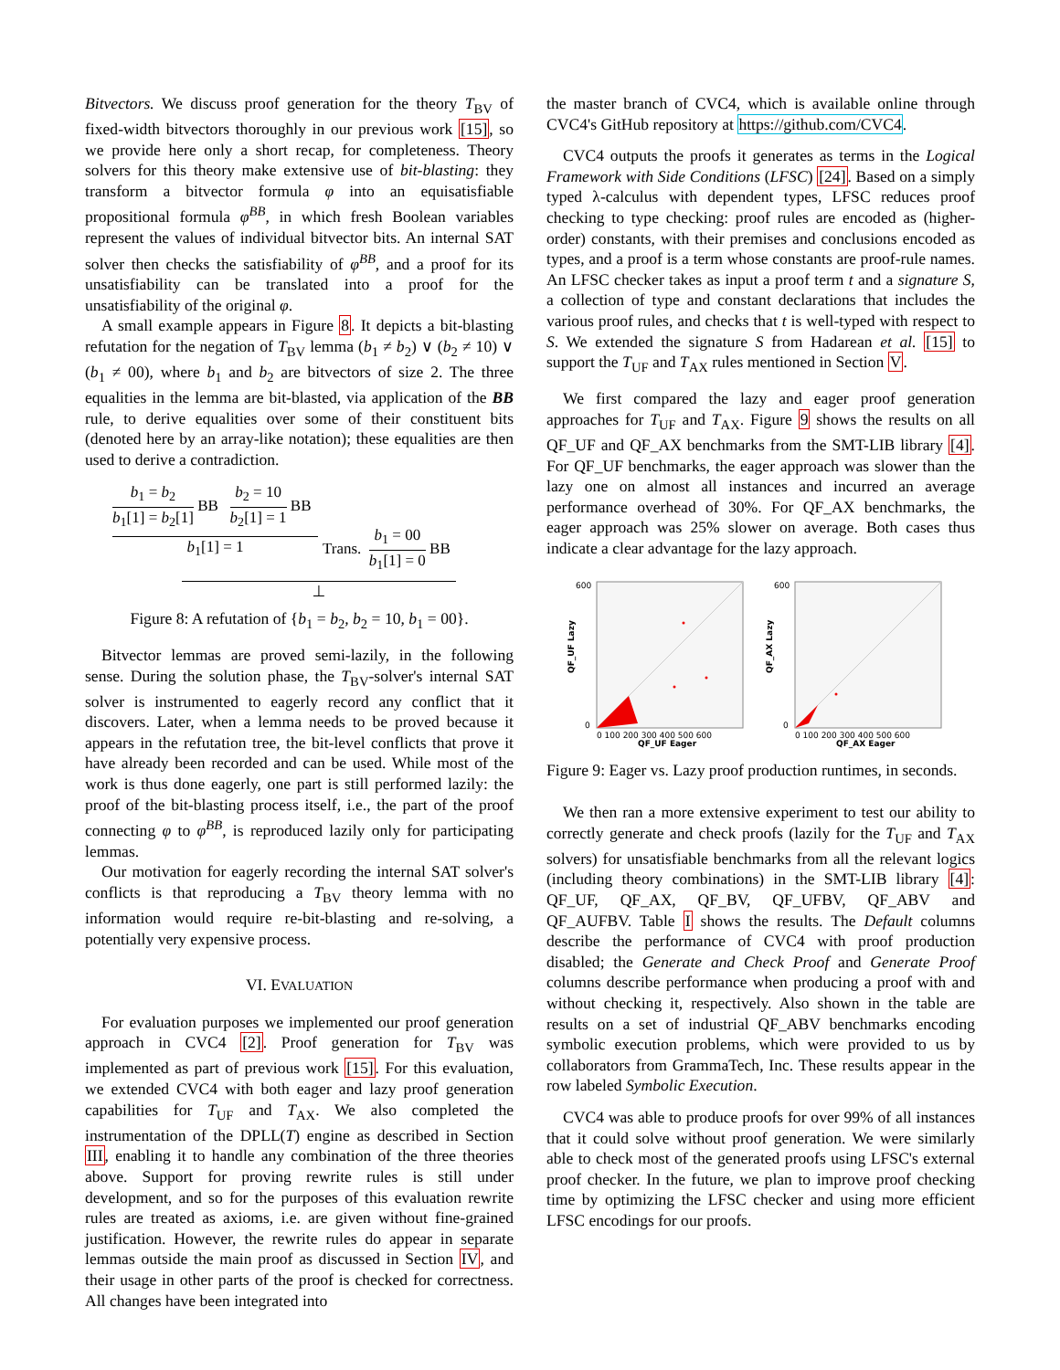Bitvectors. We discuss proof generation for the theory T<sub>BV</sub> of fixed-width bitvectors thoroughly in our previous work [15], so we provide here only a short recap, for completeness. Theory solvers for this theory make extensive use of bit-blasting: they transform a bitvector formula φ into an equisatisfiable propositional formula φ<sup>BB</sup>, in which fresh Boolean variables represent the values of individual bitvector bits. An internal SAT solver then checks the satisfiability of φ<sup>BB</sup>, and a proof for its unsatisfiability can be translated into a proof for the unsatisfiability of the original φ.
A small example appears in Figure 8. It depicts a bit-blasting refutation for the negation of T<sub>BV</sub> lemma (b<sub>1</sub> ≠ b<sub>2</sub>) ∨ (b<sub>2</sub> ≠ 10) ∨ (b<sub>1</sub> ≠ 00), where b<sub>1</sub> and b<sub>2</sub> are bitvectors of size 2. The three equalities in the lemma are bit-blasted, via application of the BB rule, to derive equalities over some of their constituent bits (denoted here by an array-like notation); these equalities are then used to derive a contradiction.
b<sub>1</sub> = b<sub>2</sub>
b<sub>1</sub>[1] = b<sub>2</sub>[1]
BB
b<sub>2</sub> = 10
b<sub>2</sub>[1] = 1
BB
b<sub>1</sub>[1] = 1
Trans.
b<sub>1</sub> = 00
b<sub>1</sub>[1] = 0
BB
⊥
Figure 8: A refutation of {b<sub>1</sub> = b<sub>2</sub>, b<sub>2</sub> = 10, b<sub>1</sub> = 00}.
Bitvector lemmas are proved semi-lazily, in the following sense. During the solution phase, the T<sub>BV</sub>-solver's internal SAT solver is instrumented to eagerly record any conflict that it discovers. Later, when a lemma needs to be proved because it appears in the refutation tree, the bit-level conflicts that prove it have already been recorded and can be used. While most of the work is thus done eagerly, one part is still performed lazily: the proof of the bit-blasting process itself, i.e., the part of the proof connecting φ to φ<sup>BB</sup>, is reproduced lazily only for participating lemmas.
Our motivation for eagerly recording the internal SAT solver's conflicts is that reproducing a T<sub>BV</sub> theory lemma with no information would require re-bit-blasting and re-solving, a potentially very expensive process.
VI. EVALUATION
For evaluation purposes we implemented our proof generation approach in CVC4 [2]. Proof generation for T<sub>BV</sub> was implemented as part of previous work [15]. For this evaluation, we extended CVC4 with both eager and lazy proof generation capabilities for T<sub>UF</sub> and T<sub>AX</sub>. We also completed the instrumentation of the DPLL(T) engine as described in Section III, enabling it to handle any combination of the three theories above. Support for proving rewrite rules is still under development, and so for the purposes of this evaluation rewrite rules are treated as axioms, i.e. are given without fine-grained justification. However, the rewrite rules do appear in separate lemmas outside the main proof as discussed in Section IV, and their usage in other parts of the proof is checked for correctness. All changes have been integrated into
the master branch of CVC4, which is available online through CVC4's GitHub repository at https://github.com/CVC4.
CVC4 outputs the proofs it generates as terms in the Logical Framework with Side Conditions (LFSC) [24]. Based on a simply typed λ-calculus with dependent types, LFSC reduces proof checking to type checking: proof rules are encoded as (higher-order) constants, with their premises and conclusions encoded as types, and a proof is a term whose constants are proof-rule names. An LFSC checker takes as input a proof term t and a signature S, a collection of type and constant declarations that includes the various proof rules, and checks that t is well-typed with respect to S. We extended the signature S from Hadarean et al. [15] to support the T<sub>UF</sub> and T<sub>AX</sub> rules mentioned in Section V.
We first compared the lazy and eager proof generation approaches for T<sub>UF</sub> and T<sub>AX</sub>. Figure 9 shows the results on all QF_UF and QF_AX benchmarks from the SMT-LIB library [4]. For QF_UF benchmarks, the eager approach was slower than the lazy one on almost all instances and incurred an average performance overhead of 30%. For QF_AX benchmarks, the eager approach was 25% slower on average. Both cases thus indicate a clear advantage for the lazy approach.
QF_UF Lazy
QF_UF Eager
0 100 200 300 400 500 600
600
0
QF_AX Lazy
QF_AX Eager
0 100 200 300 400 500 600
600
0
Figure 9: Eager vs. Lazy proof production runtimes, in seconds.
We then ran a more extensive experiment to test our ability to correctly generate and check proofs (lazily for the T<sub>UF</sub> and T<sub>AX</sub> solvers) for unsatisfiable benchmarks from all the relevant logics (including theory combinations) in the SMT-LIB library [4]: QF_UF, QF_AX, QF_BV, QF_UFBV, QF_ABV and QF_AUFBV. Table I shows the results. The Default columns describe the performance of CVC4 with proof production disabled; the Generate and Check Proof and Generate Proof columns describe performance when producing a proof with and without checking it, respectively. Also shown in the table are results on a set of industrial QF_ABV benchmarks encoding symbolic execution problems, which were provided to us by collaborators from GrammaTech, Inc. These results appear in the row labeled Symbolic Execution.
CVC4 was able to produce proofs for over 99% of all instances that it could solve without proof generation. We were similarly able to check most of the generated proofs using LFSC's external proof checker. In the future, we plan to improve proof checking time by optimizing the LFSC checker and using more efficient LFSC encodings for our proofs.